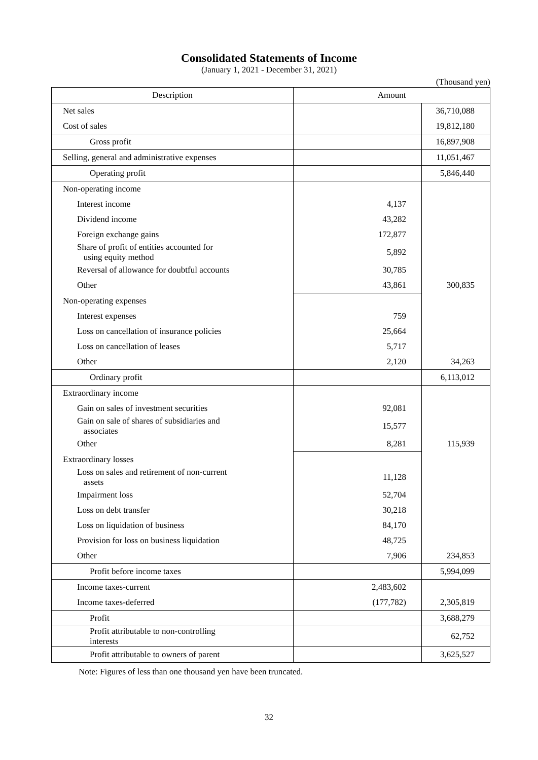Consolidated Statements of Income
(January 1, 2021 - December 31, 2021)
(Thousand yen)
| Description | Amount | |
| --- | --- | --- |
| Net sales | | 36,710,088 |
| Cost of sales | | 19,812,180 |
| Gross profit | | 16,897,908 |
| Selling, general and administrative expenses | | 11,051,467 |
| Operating profit | | 5,846,440 |
| Non-operating income | | |
| Interest income | 4,137 | |
| Dividend income | 43,282 | |
| Foreign exchange gains | 172,877 | |
| Share of profit of entities accounted for using equity method | 5,892 | |
| Reversal of allowance for doubtful accounts | 30,785 | |
| Other | 43,861 | 300,835 |
| Non-operating expenses | | |
| Interest expenses | 759 | |
| Loss on cancellation of insurance policies | 25,664 | |
| Loss on cancellation of leases | 5,717 | |
| Other | 2,120 | 34,263 |
| Ordinary profit | | 6,113,012 |
| Extraordinary income | | |
| Gain on sales of investment securities | 92,081 | |
| Gain on sale of shares of subsidiaries and associates | 15,577 | |
| Other | 8,281 | 115,939 |
| Extraordinary losses | | |
| Loss on sales and retirement of non-current assets | 11,128 | |
| Impairment loss | 52,704 | |
| Loss on debt transfer | 30,218 | |
| Loss on liquidation of business | 84,170 | |
| Provision for loss on business liquidation | 48,725 | |
| Other | 7,906 | 234,853 |
| Profit before income taxes | | 5,994,099 |
| Income taxes-current | 2,483,602 | |
| Income taxes-deferred | (177,782) | 2,305,819 |
| Profit | | 3,688,279 |
| Profit attributable to non-controlling interests | | 62,752 |
| Profit attributable to owners of parent | | 3,625,527 |
Note: Figures of less than one thousand yen have been truncated.
32